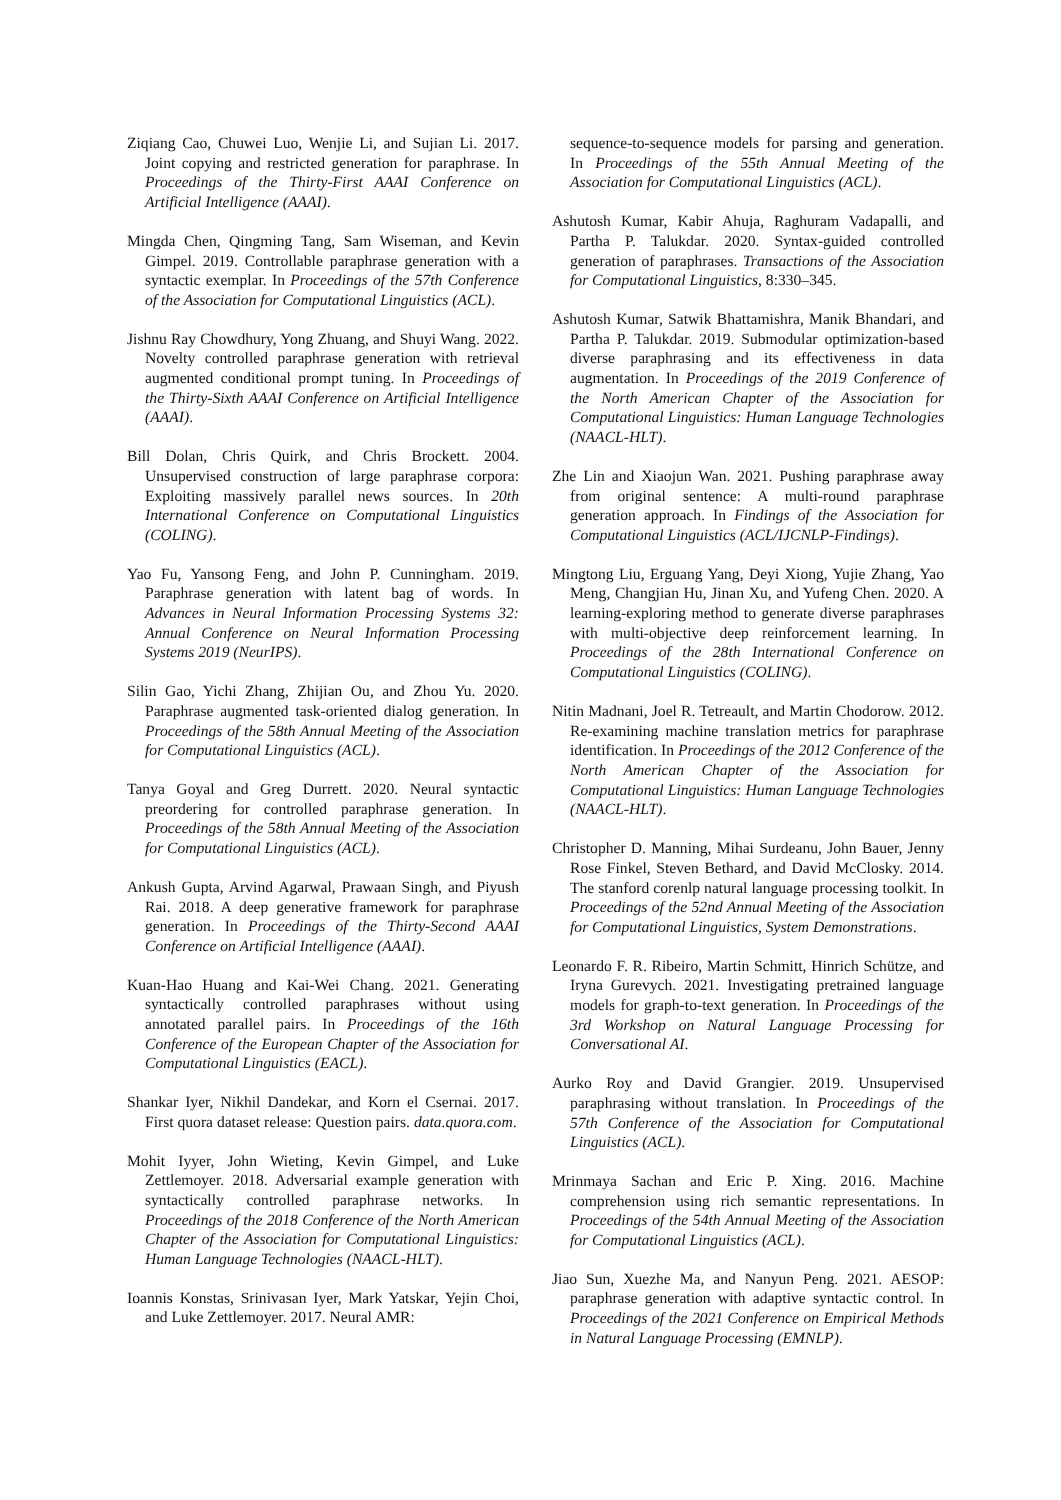Ziqiang Cao, Chuwei Luo, Wenjie Li, and Sujian Li. 2017. Joint copying and restricted generation for paraphrase. In Proceedings of the Thirty-First AAAI Conference on Artificial Intelligence (AAAI).
Mingda Chen, Qingming Tang, Sam Wiseman, and Kevin Gimpel. 2019. Controllable paraphrase generation with a syntactic exemplar. In Proceedings of the 57th Conference of the Association for Computational Linguistics (ACL).
Jishnu Ray Chowdhury, Yong Zhuang, and Shuyi Wang. 2022. Novelty controlled paraphrase generation with retrieval augmented conditional prompt tuning. In Proceedings of the Thirty-Sixth AAAI Conference on Artificial Intelligence (AAAI).
Bill Dolan, Chris Quirk, and Chris Brockett. 2004. Unsupervised construction of large paraphrase corpora: Exploiting massively parallel news sources. In 20th International Conference on Computational Linguistics (COLING).
Yao Fu, Yansong Feng, and John P. Cunningham. 2019. Paraphrase generation with latent bag of words. In Advances in Neural Information Processing Systems 32: Annual Conference on Neural Information Processing Systems 2019 (NeurIPS).
Silin Gao, Yichi Zhang, Zhijian Ou, and Zhou Yu. 2020. Paraphrase augmented task-oriented dialog generation. In Proceedings of the 58th Annual Meeting of the Association for Computational Linguistics (ACL).
Tanya Goyal and Greg Durrett. 2020. Neural syntactic preordering for controlled paraphrase generation. In Proceedings of the 58th Annual Meeting of the Association for Computational Linguistics (ACL).
Ankush Gupta, Arvind Agarwal, Prawaan Singh, and Piyush Rai. 2018. A deep generative framework for paraphrase generation. In Proceedings of the Thirty-Second AAAI Conference on Artificial Intelligence (AAAI).
Kuan-Hao Huang and Kai-Wei Chang. 2021. Generating syntactically controlled paraphrases without using annotated parallel pairs. In Proceedings of the 16th Conference of the European Chapter of the Association for Computational Linguistics (EACL).
Shankar Iyer, Nikhil Dandekar, and Korn el Csernai. 2017. First quora dataset release: Question pairs. data.quora.com.
Mohit Iyyer, John Wieting, Kevin Gimpel, and Luke Zettlemoyer. 2018. Adversarial example generation with syntactically controlled paraphrase networks. In Proceedings of the 2018 Conference of the North American Chapter of the Association for Computational Linguistics: Human Language Technologies (NAACL-HLT).
Ioannis Konstas, Srinivasan Iyer, Mark Yatskar, Yejin Choi, and Luke Zettlemoyer. 2017. Neural AMR:
sequence-to-sequence models for parsing and generation. In Proceedings of the 55th Annual Meeting of the Association for Computational Linguistics (ACL).
Ashutosh Kumar, Kabir Ahuja, Raghuram Vadapalli, and Partha P. Talukdar. 2020. Syntax-guided controlled generation of paraphrases. Transactions of the Association for Computational Linguistics, 8:330–345.
Ashutosh Kumar, Satwik Bhattamishra, Manik Bhandari, and Partha P. Talukdar. 2019. Submodular optimization-based diverse paraphrasing and its effectiveness in data augmentation. In Proceedings of the 2019 Conference of the North American Chapter of the Association for Computational Linguistics: Human Language Technologies (NAACL-HLT).
Zhe Lin and Xiaojun Wan. 2021. Pushing paraphrase away from original sentence: A multi-round paraphrase generation approach. In Findings of the Association for Computational Linguistics (ACL/IJCNLP-Findings).
Mingtong Liu, Erguang Yang, Deyi Xiong, Yujie Zhang, Yao Meng, Changjian Hu, Jinan Xu, and Yufeng Chen. 2020. A learning-exploring method to generate diverse paraphrases with multi-objective deep reinforcement learning. In Proceedings of the 28th International Conference on Computational Linguistics (COLING).
Nitin Madnani, Joel R. Tetreault, and Martin Chodorow. 2012. Re-examining machine translation metrics for paraphrase identification. In Proceedings of the 2012 Conference of the North American Chapter of the Association for Computational Linguistics: Human Language Technologies (NAACL-HLT).
Christopher D. Manning, Mihai Surdeanu, John Bauer, Jenny Rose Finkel, Steven Bethard, and David McClosky. 2014. The stanford corenlp natural language processing toolkit. In Proceedings of the 52nd Annual Meeting of the Association for Computational Linguistics, System Demonstrations.
Leonardo F. R. Ribeiro, Martin Schmitt, Hinrich Schütze, and Iryna Gurevych. 2021. Investigating pretrained language models for graph-to-text generation. In Proceedings of the 3rd Workshop on Natural Language Processing for Conversational AI.
Aurko Roy and David Grangier. 2019. Unsupervised paraphrasing without translation. In Proceedings of the 57th Conference of the Association for Computational Linguistics (ACL).
Mrinmaya Sachan and Eric P. Xing. 2016. Machine comprehension using rich semantic representations. In Proceedings of the 54th Annual Meeting of the Association for Computational Linguistics (ACL).
Jiao Sun, Xuezhe Ma, and Nanyun Peng. 2021. AESOP: paraphrase generation with adaptive syntactic control. In Proceedings of the 2021 Conference on Empirical Methods in Natural Language Processing (EMNLP).